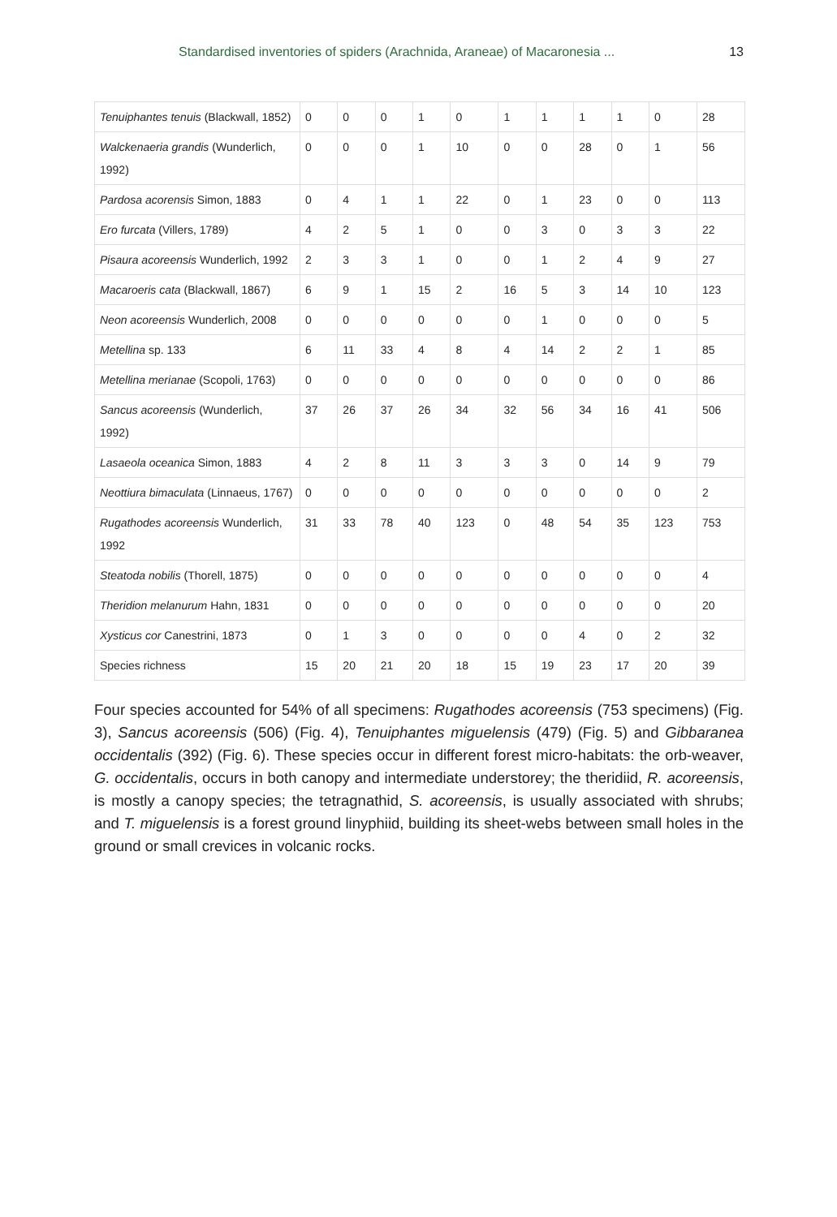Standardised inventories of spiders (Arachnida, Araneae) of Macaronesia ... 13
| Tenuiphantes tenuis (Blackwall, 1852) | 0 | 0 | 0 | 1 | 0 | 1 | 1 | 1 | 1 | 0 | 28 |
| Walckenaeria grandis (Wunderlich, 1992) | 0 | 0 | 0 | 1 | 10 | 0 | 0 | 28 | 0 | 1 | 56 |
| Pardosa acorensis Simon, 1883 | 0 | 4 | 1 | 1 | 22 | 0 | 1 | 23 | 0 | 0 | 113 |
| Ero furcata (Villers, 1789) | 4 | 2 | 5 | 1 | 0 | 0 | 3 | 0 | 3 | 3 | 22 |
| Pisaura acoreensis Wunderlich, 1992 | 2 | 3 | 3 | 1 | 0 | 0 | 1 | 2 | 4 | 9 | 27 |
| Macaroeris cata (Blackwall, 1867) | 6 | 9 | 1 | 15 | 2 | 16 | 5 | 3 | 14 | 10 | 123 |
| Neon acoreensis Wunderlich, 2008 | 0 | 0 | 0 | 0 | 0 | 0 | 1 | 0 | 0 | 0 | 5 |
| Metellina sp. 133 | 6 | 11 | 33 | 4 | 8 | 4 | 14 | 2 | 2 | 1 | 85 |
| Metellina merianae (Scopoli, 1763) | 0 | 0 | 0 | 0 | 0 | 0 | 0 | 0 | 0 | 0 | 86 |
| Sancus acoreensis (Wunderlich, 1992) | 37 | 26 | 37 | 26 | 34 | 32 | 56 | 34 | 16 | 41 | 506 |
| Lasaeola oceanica Simon, 1883 | 4 | 2 | 8 | 11 | 3 | 3 | 3 | 0 | 14 | 9 | 79 |
| Neottiura bimaculata (Linnaeus, 1767) | 0 | 0 | 0 | 0 | 0 | 0 | 0 | 0 | 0 | 0 | 2 |
| Rugathodes acoreensis Wunderlich, 1992 | 31 | 33 | 78 | 40 | 123 | 0 | 48 | 54 | 35 | 123 | 753 |
| Steatoda nobilis (Thorell, 1875) | 0 | 0 | 0 | 0 | 0 | 0 | 0 | 0 | 0 | 0 | 4 |
| Theridion melanurum Hahn, 1831 | 0 | 0 | 0 | 0 | 0 | 0 | 0 | 0 | 0 | 0 | 20 |
| Xysticus cor Canestrini, 1873 | 0 | 1 | 3 | 0 | 0 | 0 | 0 | 4 | 0 | 2 | 32 |
| Species richness | 15 | 20 | 21 | 20 | 18 | 15 | 19 | 23 | 17 | 20 | 39 |
Four species accounted for 54% of all specimens: Rugathodes acoreensis (753 specimens) (Fig. 3), Sancus acoreensis (506) (Fig. 4), Tenuiphantes miguelensis (479) (Fig. 5) and Gibbaranea occidentalis (392) (Fig. 6). These species occur in different forest micro-habitats: the orb-weaver, G. occidentalis, occurs in both canopy and intermediate understorey; the theridiid, R. acoreensis, is mostly a canopy species; the tetragnathid, S. acoreensis, is usually associated with shrubs; and T. miguelensis is a forest ground linyphiid, building its sheet-webs between small holes in the ground or small crevices in volcanic rocks.